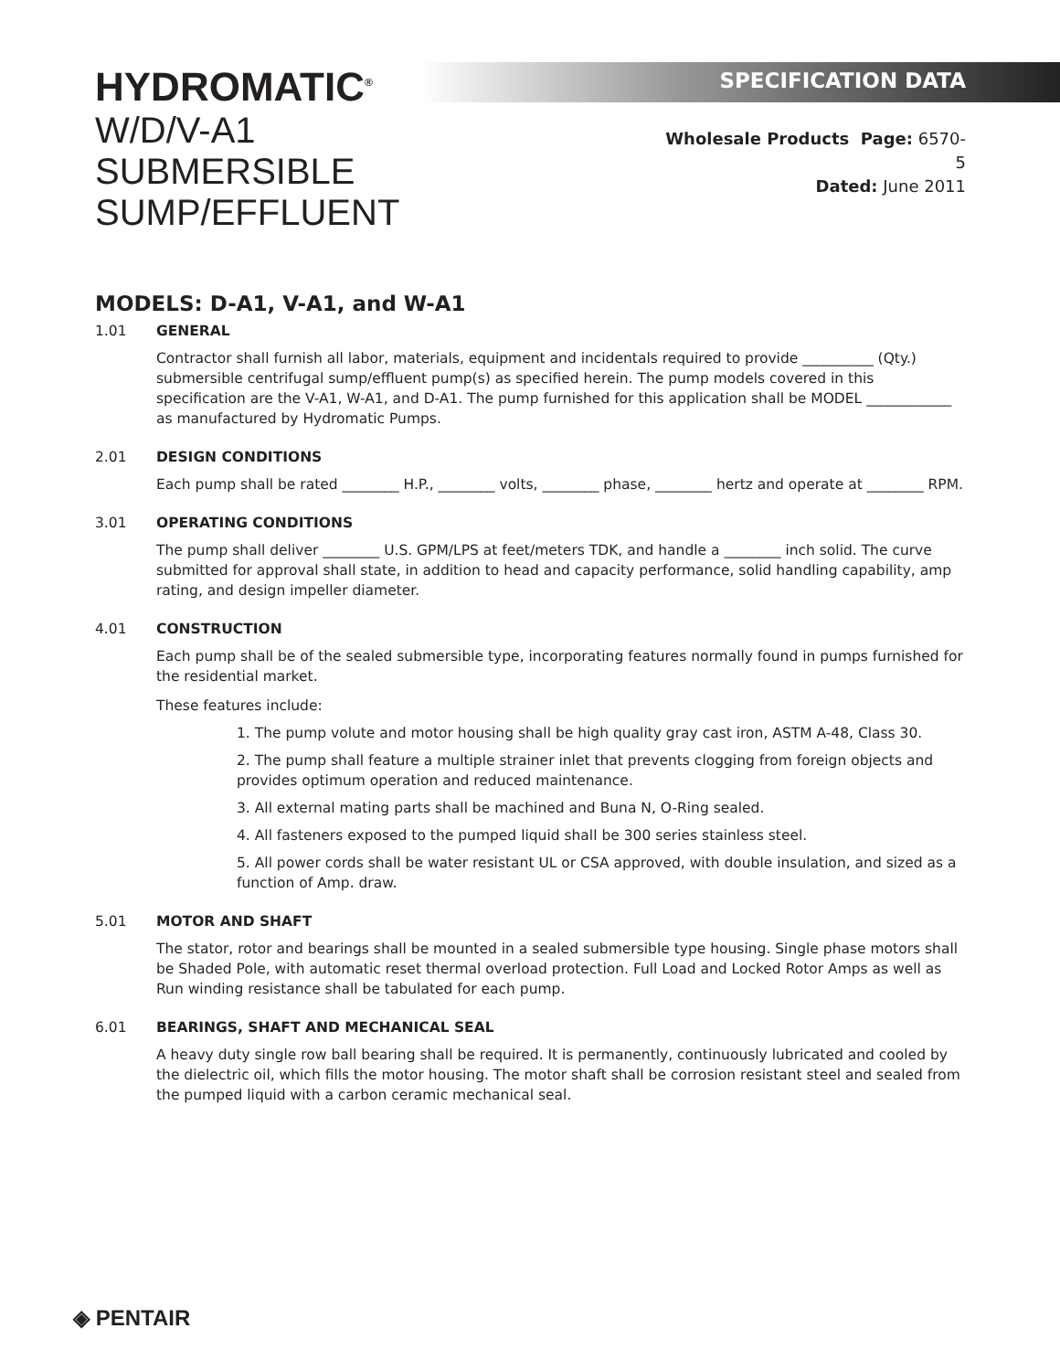HYDROMATIC<sup>®</sup>
W/D/V-A1
SUBMERSIBLE SUMP/EFFLUENT
SPECIFICATION DATA
Wholesale Products Page: 6570-5
Dated: June 2011
MODELS: D-A1, V-A1, and W-A1
1.01 GENERAL
Contractor shall furnish all labor, materials, equipment and incidentals required to provide __________ (Qty.) submersible centrifugal sump/effluent pump(s) as specified herein. The pump models covered in this specification are the V-A1, W-A1, and D-A1. The pump furnished for this application shall be MODEL ____________ as manufactured by Hydromatic Pumps.
2.01 DESIGN CONDITIONS
Each pump shall be rated ________ H.P., ________ volts, ________ phase, ________ hertz and operate at ________ RPM.
3.01 OPERATING CONDITIONS
The pump shall deliver ________ U.S. GPM/LPS at feet/meters TDK, and handle a ________ inch solid. The curve submitted for approval shall state, in addition to head and capacity performance, solid handling capability, amp rating, and design impeller diameter.
4.01 CONSTRUCTION
Each pump shall be of the sealed submersible type, incorporating features normally found in pumps furnished for the residential market.
These features include:
1. The pump volute and motor housing shall be high quality gray cast iron, ASTM A-48, Class 30.
2. The pump shall feature a multiple strainer inlet that prevents clogging from foreign objects and provides optimum operation and reduced maintenance.
3. All external mating parts shall be machined and Buna N, O-Ring sealed.
4. All fasteners exposed to the pumped liquid shall be 300 series stainless steel.
5. All power cords shall be water resistant UL or CSA approved, with double insulation, and sized as a function of Amp. draw.
5.01 MOTOR AND SHAFT
The stator, rotor and bearings shall be mounted in a sealed submersible type housing. Single phase motors shall be Shaded Pole, with automatic reset thermal overload protection. Full Load and Locked Rotor Amps as well as Run winding resistance shall be tabulated for each pump.
6.01 BEARINGS, SHAFT AND MECHANICAL SEAL
A heavy duty single row ball bearing shall be required. It is permanently, continuously lubricated and cooled by the dielectric oil, which fills the motor housing. The motor shaft shall be corrosion resistant steel and sealed from the pumped liquid with a carbon ceramic mechanical seal.
◈ PENTAIR